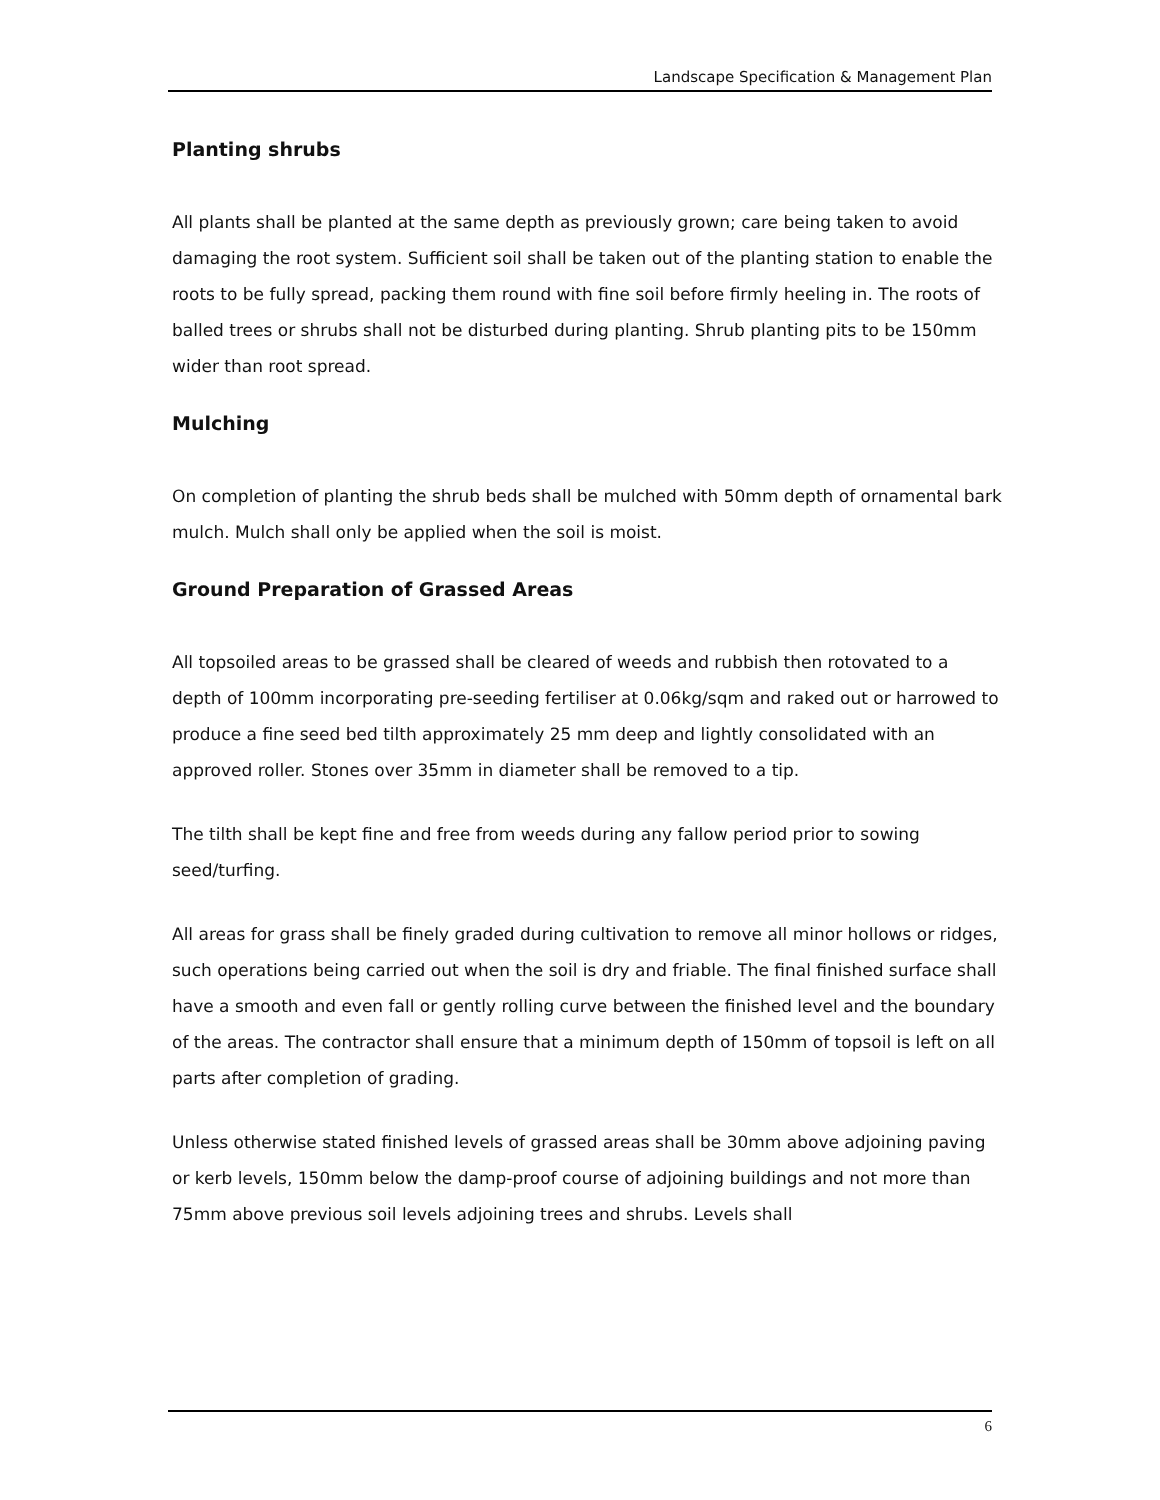Landscape Specification & Management Plan
Planting shrubs
All plants shall be planted at the same depth as previously grown; care being taken to avoid damaging the root system. Sufficient soil shall be taken out of the planting station to enable the roots to be fully spread, packing them round with fine soil before firmly heeling in. The roots of balled trees or shrubs shall not be disturbed during planting. Shrub planting pits to be 150mm wider than root spread.
Mulching
On completion of planting the shrub beds shall be mulched with 50mm depth of ornamental bark mulch. Mulch shall only be applied when the soil is moist.
Ground Preparation of Grassed Areas
All topsoiled areas to be grassed shall be cleared of weeds and rubbish then rotovated to a depth of 100mm incorporating pre-seeding fertiliser at 0.06kg/sqm and raked out or harrowed to produce a fine seed bed tilth approximately 25 mm deep and lightly consolidated with an approved roller. Stones over 35mm in diameter shall be removed to a tip.
The tilth shall be kept fine and free from weeds during any fallow period prior to sowing seed/turfing.
All areas for grass shall be finely graded during cultivation to remove all minor hollows or ridges, such operations being carried out when the soil is dry and friable. The final finished surface shall have a smooth and even fall or gently rolling curve between the finished level and the boundary of the areas. The contractor shall ensure that a minimum depth of 150mm of topsoil is left on all parts after completion of grading.
Unless otherwise stated finished levels of grassed areas shall be 30mm above adjoining paving or kerb levels, 150mm below the damp-proof course of adjoining buildings and not more than 75mm above previous soil levels adjoining trees and shrubs. Levels shall
6